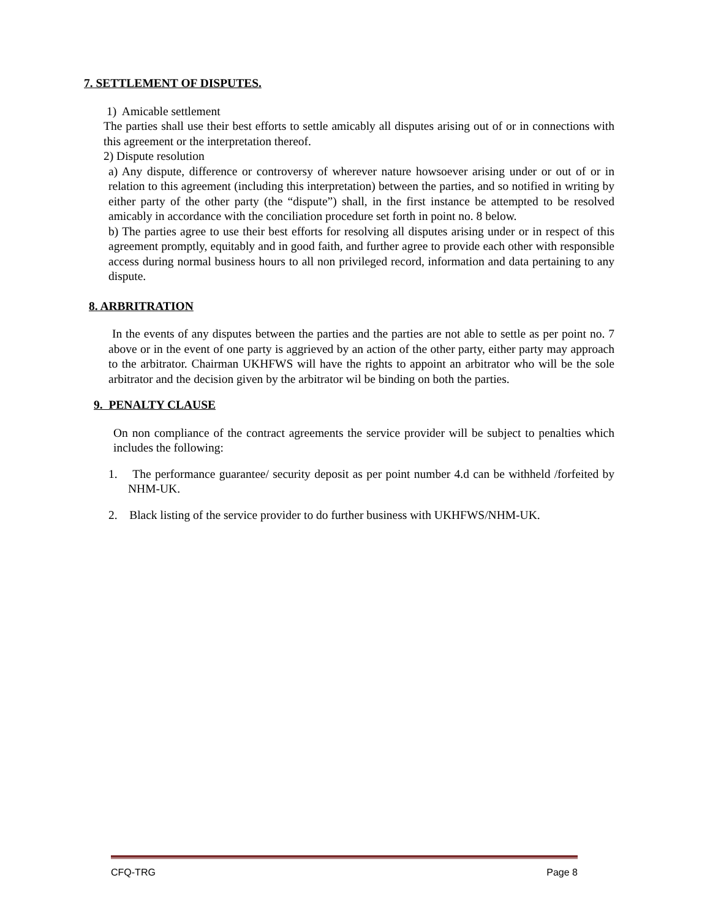7. SETTLEMENT OF DISPUTES.
1) Amicable settlement
The parties shall use their best efforts to settle amicably all disputes arising out of or in connections with this agreement or the interpretation thereof.
2) Dispute resolution
a) Any dispute, difference or controversy of wherever nature howsoever arising under or out of or in relation to this agreement (including this interpretation) between the parties, and so notified in writing by either party of the other party (the “dispute”) shall, in the first instance be attempted to be resolved amicably in accordance with the conciliation procedure set forth in point no. 8 below.
b) The parties agree to use their best efforts for resolving all disputes arising under or in respect of this agreement promptly, equitably and in good faith, and further agree to provide each other with responsible access during normal business hours to all non privileged record, information and data pertaining to any dispute.
8. ARBRITRATION
In the events of any disputes between the parties and the parties are not able to settle as per point no. 7 above or in the event of one party is aggrieved by an action of the other party, either party may approach to the arbitrator. Chairman UKHFWS will have the rights to appoint an arbitrator who will be the sole arbitrator and the decision given by the arbitrator wil be binding on both the parties.
9. PENALTY CLAUSE
On non compliance of the contract agreements the service provider will be subject to penalties which includes the following:
1. The performance guarantee/ security deposit as per point number 4.d can be withheld /forfeited by NHM-UK.
2. Black listing of the service provider to do further business with UKHFWS/NHM-UK.
CFQ-TRG Page 8